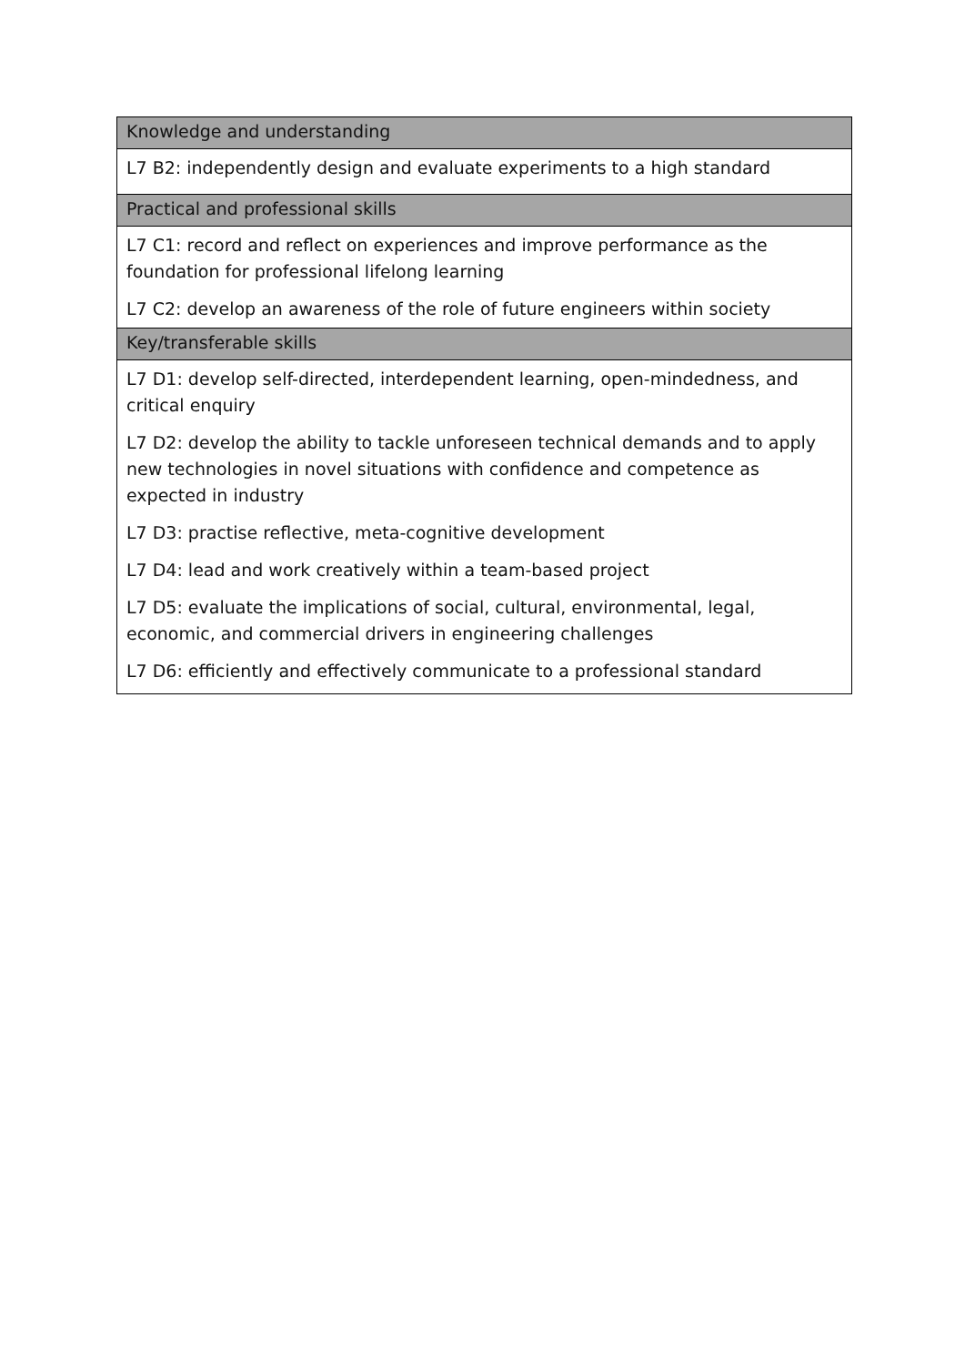| Knowledge and understanding |
| --- |
| L7 B2: independently design and evaluate experiments to a high standard |
| Practical and professional skills |
| L7 C1: record and reflect on experiences and improve performance as the foundation for professional lifelong learning |
| L7 C2: develop an awareness of the role of future engineers within society |
| Key/transferable skills |
| L7 D1: develop self-directed, interdependent learning, open-mindedness, and critical enquiry |
| L7 D2: develop the ability to tackle unforeseen technical demands and to apply new technologies in novel situations with confidence and competence as expected in industry |
| L7 D3: practise reflective, meta-cognitive development |
| L7 D4: lead and work creatively within a team-based project |
| L7 D5: evaluate the implications of social, cultural, environmental, legal, economic, and commercial drivers in engineering challenges |
| L7 D6: efficiently and effectively communicate to a professional standard |